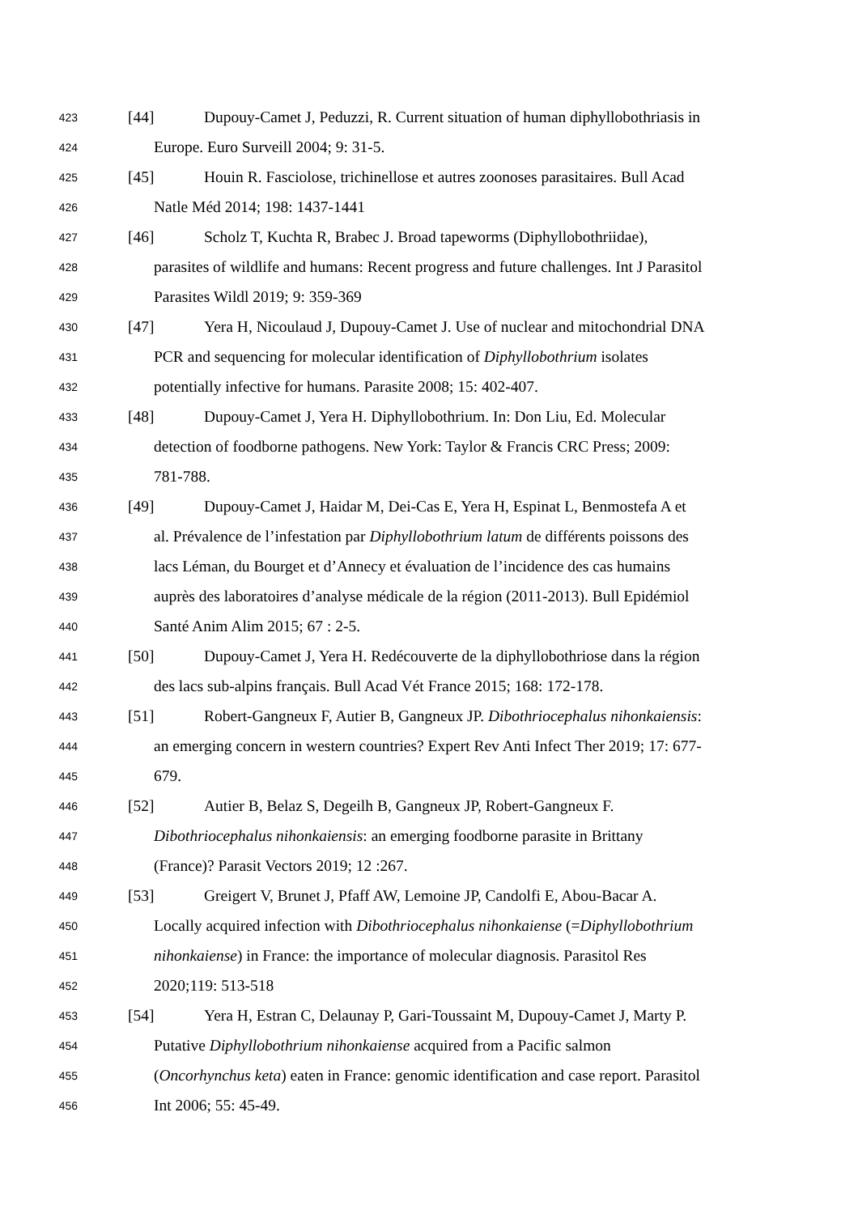423 [44] Dupouy-Camet J, Peduzzi, R. Current situation of human diphyllobothriasis in
424 Europe. Euro Surveill 2004; 9: 31-5.
425 [45] Houin R. Fasciolose, trichinellose et autres zoonoses parasitaires. Bull Acad
426 Natle Méd 2014; 198: 1437-1441
427 [46] Scholz T, Kuchta R, Brabec J. Broad tapeworms (Diphyllobothriidae),
428 parasites of wildlife and humans: Recent progress and future challenges. Int J Parasitol
429 Parasites Wildl 2019; 9: 359-369
430 [47] Yera H, Nicoulaud J, Dupouy-Camet J. Use of nuclear and mitochondrial DNA
431 PCR and sequencing for molecular identification of Diphyllobothrium isolates
432 potentially infective for humans. Parasite 2008; 15: 402-407.
433 [48] Dupouy-Camet J, Yera H. Diphyllobothrium. In: Don Liu, Ed. Molecular
434 detection of foodborne pathogens. New York: Taylor & Francis CRC Press; 2009:
435 781-788.
436 [49] Dupouy-Camet J, Haidar M, Dei-Cas E, Yera H, Espinat L, Benmostefa A et
437 al. Prévalence de l’infestation par Diphyllobothrium latum de différents poissons des
438 lacs Léman, du Bourget et d’Annecy et évaluation de l’incidence des cas humains
439 auprès des laboratoires d’analyse médicale de la région (2011-2013). Bull Epidémiol
440 Santé Anim Alim 2015; 67 : 2-5.
441 [50] Dupouy-Camet J, Yera H. Redécouverte de la diphyllobothriose dans la région
442 des lacs sub-alpins français. Bull Acad Vét France 2015; 168: 172-178.
443 [51] Robert-Gangneux F, Autier B, Gangneux JP. Dibothriocephalus nihonkaiensis:
444 an emerging concern in western countries? Expert Rev Anti Infect Ther 2019; 17: 677-
445 679.
446 [52] Autier B, Belaz S, Degeilh B, Gangneux JP, Robert-Gangneux F.
447 Dibothriocephalus nihonkaiensis: an emerging foodborne parasite in Brittany
448 (France)? Parasit Vectors 2019; 12 :267.
449 [53] Greigert V, Brunet J, Pfaff AW, Lemoine JP, Candolfi E, Abou-Bacar A.
450 Locally acquired infection with Dibothriocephalus nihonkaiense (=Diphyllobothrium
451 nihonkaiense) in France: the importance of molecular diagnosis. Parasitol Res
452 2020;119: 513-518
453 [54] Yera H, Estran C, Delaunay P, Gari-Toussaint M, Dupouy-Camet J, Marty P.
454 Putative Diphyllobothrium nihonkaiense acquired from a Pacific salmon
455 (Oncorhynchus keta) eaten in France: genomic identification and case report. Parasitol
456 Int 2006; 55: 45-49.